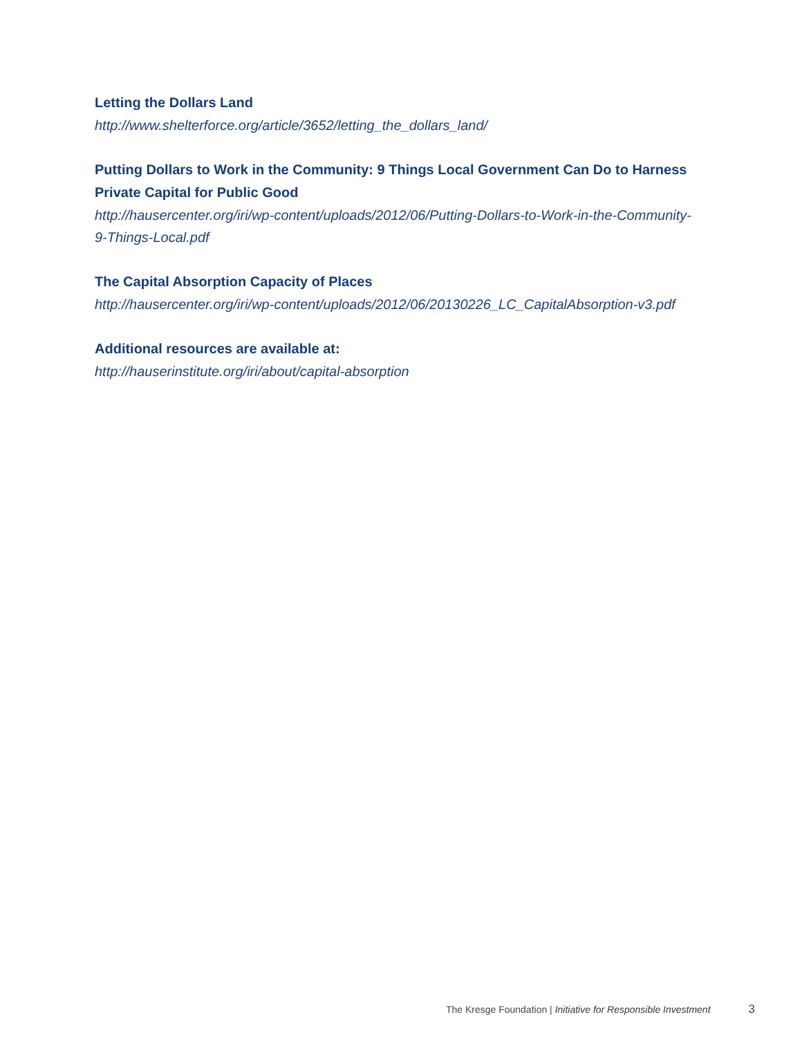Letting the Dollars Land
http://www.shelterforce.org/article/3652/letting_the_dollars_land/
Putting Dollars to Work in the Community: 9 Things Local Government Can Do to Harness Private Capital for Public Good
http://hausercenter.org/iri/wp-content/uploads/2012/06/Putting-Dollars-to-Work-in-the-Community-9-Things-Local.pdf
The Capital Absorption Capacity of Places
http://hausercenter.org/iri/wp-content/uploads/2012/06/20130226_LC_CapitalAbsorption-v3.pdf
Additional resources are available at:
http://hauserinstitute.org/iri/about/capital-absorption
The Kresge Foundation | Initiative for Responsible Investment 3